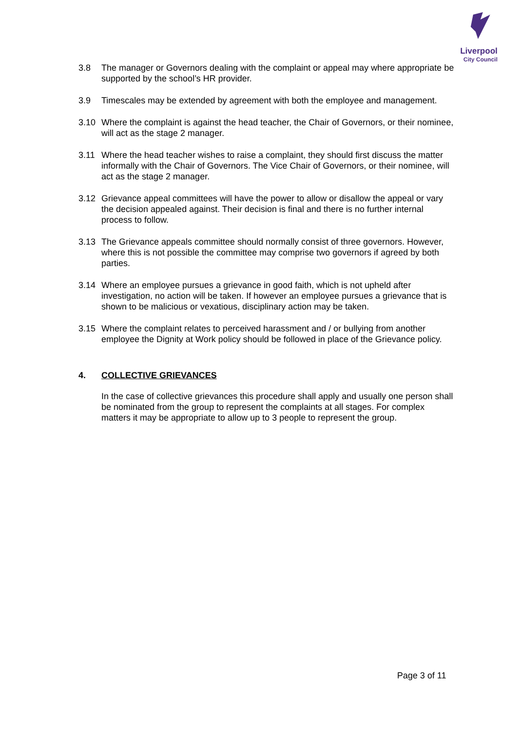Liverpool
City Council
3.8 The manager or Governors dealing with the complaint or appeal may where appropriate be supported by the school’s HR provider.
3.9 Timescales may be extended by agreement with both the employee and management.
3.10 Where the complaint is against the head teacher, the Chair of Governors, or their nominee, will act as the stage 2 manager.
3.11 Where the head teacher wishes to raise a complaint, they should first discuss the matter informally with the Chair of Governors. The Vice Chair of Governors, or their nominee, will act as the stage 2 manager.
3.12 Grievance appeal committees will have the power to allow or disallow the appeal or vary the decision appealed against. Their decision is final and there is no further internal process to follow.
3.13 The Grievance appeals committee should normally consist of three governors. However, where this is not possible the committee may comprise two governors if agreed by both parties.
3.14 Where an employee pursues a grievance in good faith, which is not upheld after investigation, no action will be taken. If however an employee pursues a grievance that is shown to be malicious or vexatious, disciplinary action may be taken.
3.15 Where the complaint relates to perceived harassment and / or bullying from another employee the Dignity at Work policy should be followed in place of the Grievance policy.
4. COLLECTIVE GRIEVANCES
In the case of collective grievances this procedure shall apply and usually one person shall be nominated from the group to represent the complaints at all stages. For complex matters it may be appropriate to allow up to 3 people to represent the group.
Page 3 of 11